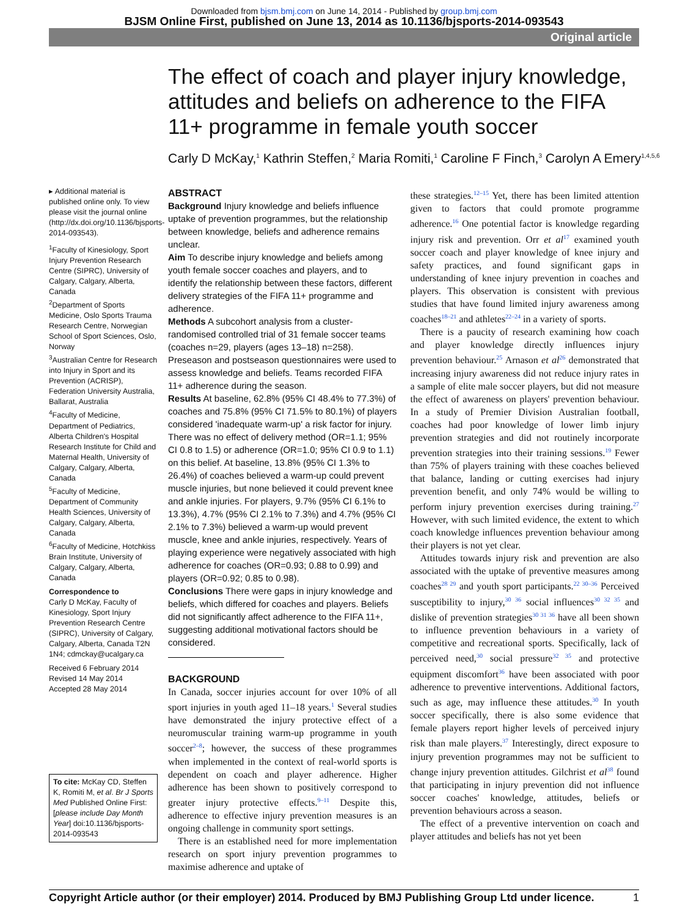Downloaded from bjsm.bmj.com on June 14, 2014 - Published by group.bmj.com
BJSM Online First, published on June 13, 2014 as 10.1136/bjsports-2014-093543
Original article
The effect of coach and player injury knowledge, attitudes and beliefs on adherence to the FIFA 11+ programme in female youth soccer
Carly D McKay,<sup>1</sup> Kathrin Steffen,<sup>2</sup> Maria Romiti,<sup>1</sup> Caroline F Finch,<sup>3</sup> Carolyn A Emery<sup>1,4,5,6</sup>
▸ Additional material is published online only. To view please visit the journal online (http://dx.doi.org/10.1136/bjsports-2014-093543).
<sup>1</sup> Faculty of Kinesiology, Sport Injury Prevention Research Centre (SIPRC), University of Calgary, Calgary, Alberta, Canada
<sup>2</sup> Department of Sports Medicine, Oslo Sports Trauma Research Centre, Norwegian School of Sport Sciences, Oslo, Norway
<sup>3</sup> Australian Centre for Research into Injury in Sport and its Prevention (ACRISP), Federation University Australia, Ballarat, Australia
<sup>4</sup> Faculty of Medicine, Department of Pediatrics, Alberta Children's Hospital Research Institute for Child and Maternal Health, University of Calgary, Calgary, Alberta, Canada
<sup>5</sup> Faculty of Medicine, Department of Community Health Sciences, University of Calgary, Calgary, Alberta, Canada
<sup>6</sup> Faculty of Medicine, Hotchkiss Brain Institute, University of Calgary, Calgary, Alberta, Canada
Correspondence to
Carly D McKay, Faculty of Kinesiology, Sport Injury Prevention Research Centre (SIPRC), University of Calgary, Calgary, Alberta, Canada T2N 1N4; cdmckay@ucalgary.ca
Received 6 February 2014
Revised 14 May 2014
Accepted 28 May 2014
To cite: McKay CD, Steffen K, Romiti M, et al. Br J Sports Med Published Online First: [please include Day Month Year] doi:10.1136/bjsports-2014-093543
ABSTRACT
Background Injury knowledge and beliefs influence uptake of prevention programmes, but the relationship between knowledge, beliefs and adherence remains unclear.
Aim To describe injury knowledge and beliefs among youth female soccer coaches and players, and to identify the relationship between these factors, different delivery strategies of the FIFA 11+ programme and adherence.
Methods A subcohort analysis from a cluster-randomised controlled trial of 31 female soccer teams (coaches n=29, players (ages 13–18) n=258). Preseason and postseason questionnaires were used to assess knowledge and beliefs. Teams recorded FIFA 11+ adherence during the season.
Results At baseline, 62.8% (95% CI 48.4% to 77.3%) of coaches and 75.8% (95% CI 71.5% to 80.1%) of players considered 'inadequate warm-up' a risk factor for injury. There was no effect of delivery method (OR=1.1; 95% CI 0.8 to 1.5) or adherence (OR=1.0; 95% CI 0.9 to 1.1) on this belief. At baseline, 13.8% (95% CI 1.3% to 26.4%) of coaches believed a warm-up could prevent muscle injuries, but none believed it could prevent knee and ankle injuries. For players, 9.7% (95% CI 6.1% to 13.3%), 4.7% (95% CI 2.1% to 7.3%) and 4.7% (95% CI 2.1% to 7.3%) believed a warm-up would prevent muscle, knee and ankle injuries, respectively. Years of playing experience were negatively associated with high adherence for coaches (OR=0.93; 0.88 to 0.99) and players (OR=0.92; 0.85 to 0.98).
Conclusions There were gaps in injury knowledge and beliefs, which differed for coaches and players. Beliefs did not significantly affect adherence to the FIFA 11+, suggesting additional motivational factors should be considered.
BACKGROUND
In Canada, soccer injuries account for over 10% of all sport injuries in youth aged 11–18 years.<sup>1</sup> Several studies have demonstrated the injury protective effect of a neuromuscular training warm-up programme in youth soccer<sup>2–8</sup>; however, the success of these programmes when implemented in the context of real-world sports is dependent on coach and player adherence. Higher adherence has been shown to positively correspond to greater injury protective effects.<sup>9–11</sup> Despite this, adherence to effective injury prevention measures is an ongoing challenge in community sport settings.
There is an established need for more implementation research on sport injury prevention programmes to maximise adherence and uptake of
these strategies.<sup>12–15</sup> Yet, there has been limited attention given to factors that could promote programme adherence.<sup>16</sup> One potential factor is knowledge regarding injury risk and prevention. Orr et al<sup>17</sup> examined youth soccer coach and player knowledge of knee injury and safety practices, and found significant gaps in understanding of knee injury prevention in coaches and players. This observation is consistent with previous studies that have found limited injury awareness among coaches<sup>18–21</sup> and athletes<sup>22–24</sup> in a variety of sports.
There is a paucity of research examining how coach and player knowledge directly influences injury prevention behaviour.<sup>25</sup> Arnason et al<sup>26</sup> demonstrated that increasing injury awareness did not reduce injury rates in a sample of elite male soccer players, but did not measure the effect of awareness on players' prevention behaviour. In a study of Premier Division Australian football, coaches had poor knowledge of lower limb injury prevention strategies and did not routinely incorporate prevention strategies into their training sessions.<sup>19</sup> Fewer than 75% of players training with these coaches believed that balance, landing or cutting exercises had injury prevention benefit, and only 74% would be willing to perform injury prevention exercises during training.<sup>27</sup> However, with such limited evidence, the extent to which coach knowledge influences prevention behaviour among their players is not yet clear.
Attitudes towards injury risk and prevention are also associated with the uptake of preventive measures among coaches<sup>28 29</sup> and youth sport participants.<sup>22 30–36</sup> Perceived susceptibility to injury,<sup>30 36</sup> social influences<sup>30 32 35</sup> and dislike of prevention strategies<sup>30 31 36</sup> have all been shown to influence prevention behaviours in a variety of competitive and recreational sports. Specifically, lack of perceived need,<sup>30</sup> social pressure<sup>32 35</sup> and protective equipment discomfort<sup>36</sup> have been associated with poor adherence to preventive interventions. Additional factors, such as age, may influence these attitudes.<sup>30</sup> In youth soccer specifically, there is also some evidence that female players report higher levels of perceived injury risk than male players.<sup>37</sup> Interestingly, direct exposure to injury prevention programmes may not be sufficient to change injury prevention attitudes. Gilchrist et al<sup>38</sup> found that participating in injury prevention did not influence soccer coaches' knowledge, attitudes, beliefs or prevention behaviours across a season.
The effect of a preventive intervention on coach and player attitudes and beliefs has not yet been
Copyright Article author (or their employer) 2014. Produced by BMJ Publishing Group Ltd under licence. 1